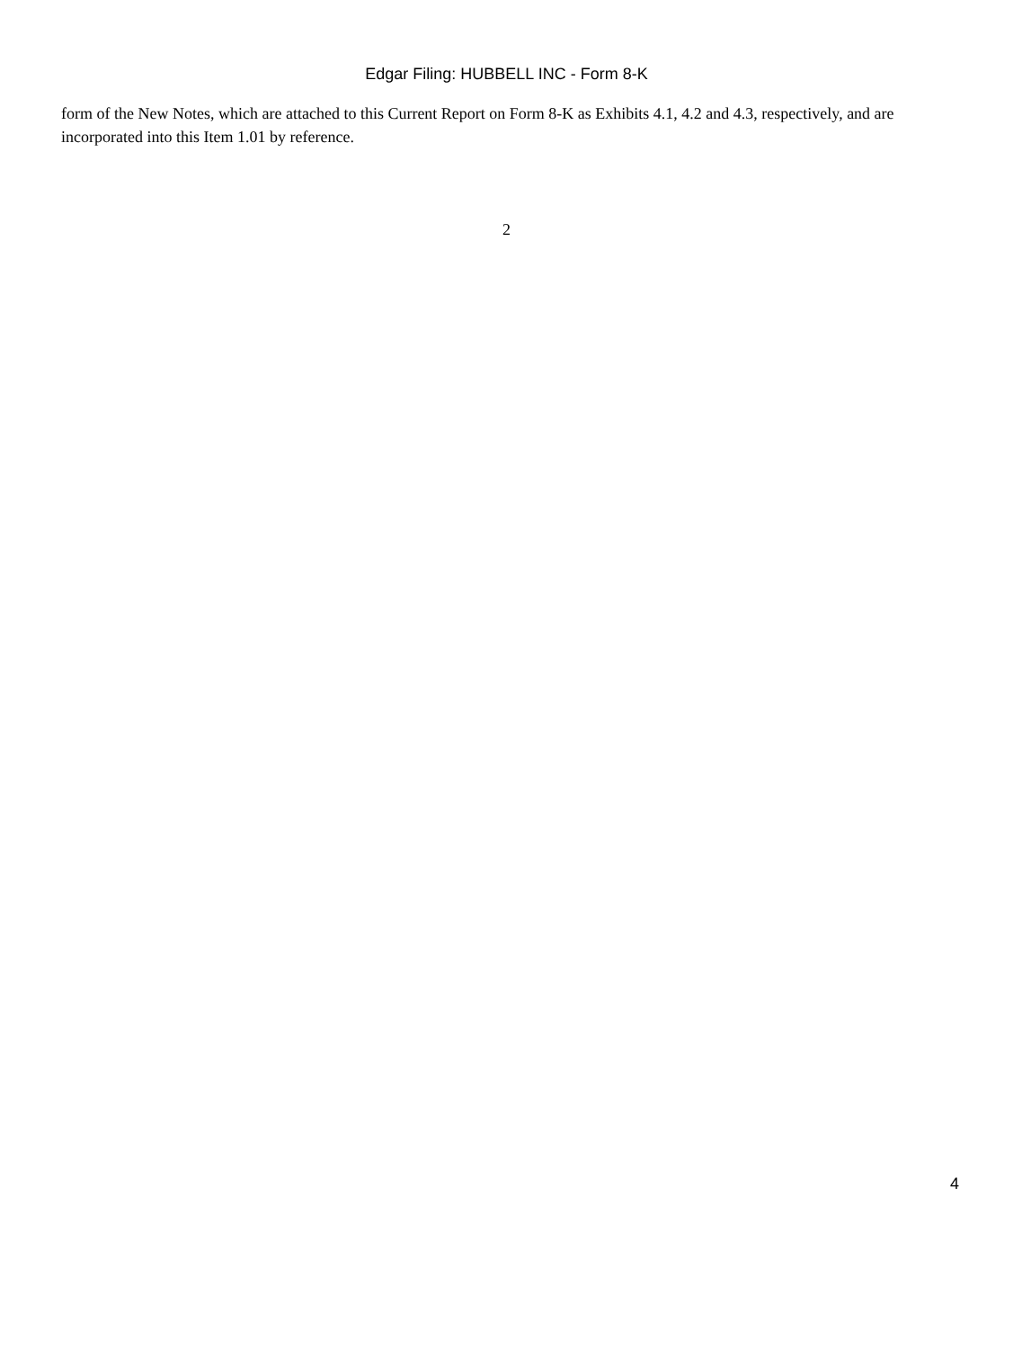Edgar Filing: HUBBELL INC - Form 8-K
form of the New Notes, which are attached to this Current Report on Form 8-K as Exhibits 4.1, 4.2 and 4.3, respectively, and are incorporated into this Item 1.01 by reference.
2
4